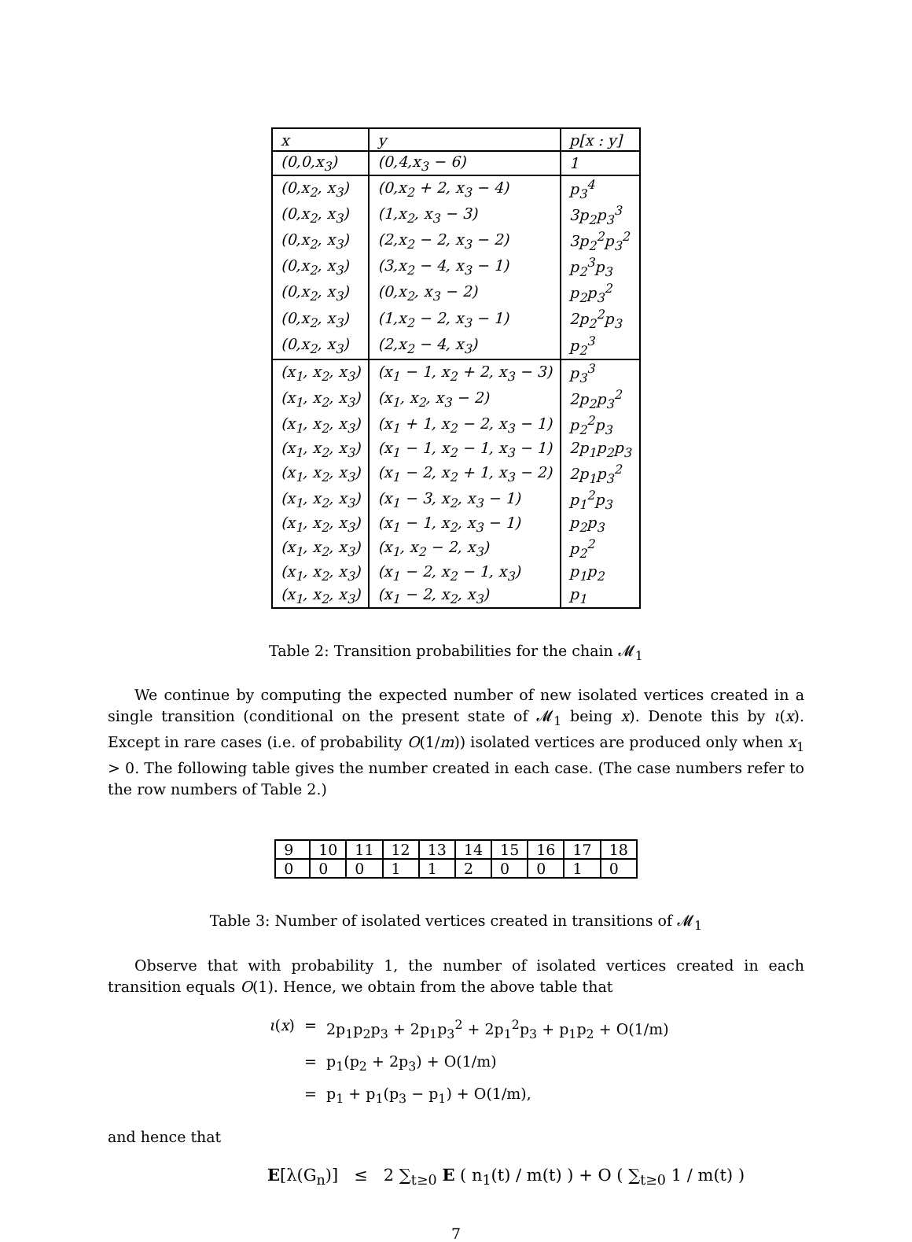| x | y | p[x : y] |
| --- | --- | --- |
| (0,0,x<sub>3</sub>) | (0,4,x<sub>3</sub> − 6) | 1 |
| (0,x<sub>2</sub>, x<sub>3</sub>) | (0,x<sub>2</sub> + 2, x<sub>3</sub> − 4) | p<sub>3</sub><sup>4</sup> |
| (0,x<sub>2</sub>, x<sub>3</sub>) | (1,x<sub>2</sub>, x<sub>3</sub> − 3) | 3p<sub>2</sub>p<sub>3</sub><sup>3</sup> |
| (0,x<sub>2</sub>, x<sub>3</sub>) | (2,x<sub>2</sub> − 2, x<sub>3</sub> − 2) | 3p<sub>2</sub><sup>2</sup>p<sub>3</sub><sup>2</sup> |
| (0,x<sub>2</sub>, x<sub>3</sub>) | (3,x<sub>2</sub> − 4, x<sub>3</sub> − 1) | p<sub>2</sub><sup>3</sup>p<sub>3</sub> |
| (0,x<sub>2</sub>, x<sub>3</sub>) | (0,x<sub>2</sub>, x<sub>3</sub> − 2) | p<sub>2</sub>p<sub>3</sub><sup>2</sup> |
| (0,x<sub>2</sub>, x<sub>3</sub>) | (1,x<sub>2</sub> − 2, x<sub>3</sub> − 1) | 2p<sub>2</sub><sup>2</sup>p<sub>3</sub> |
| (0,x<sub>2</sub>, x<sub>3</sub>) | (2,x<sub>2</sub> − 4, x<sub>3</sub>) | p<sub>2</sub><sup>3</sup> |
| (x<sub>1</sub>, x<sub>2</sub>, x<sub>3</sub>) | (x<sub>1</sub> − 1, x<sub>2</sub> + 2, x<sub>3</sub> − 3) | p<sub>3</sub><sup>3</sup> |
| (x<sub>1</sub>, x<sub>2</sub>, x<sub>3</sub>) | (x<sub>1</sub>, x<sub>2</sub>, x<sub>3</sub> − 2) | 2p<sub>2</sub>p<sub>3</sub><sup>2</sup> |
| (x<sub>1</sub>, x<sub>2</sub>, x<sub>3</sub>) | (x<sub>1</sub> + 1, x<sub>2</sub> − 2, x<sub>3</sub> − 1) | p<sub>2</sub><sup>2</sup>p<sub>3</sub> |
| (x<sub>1</sub>, x<sub>2</sub>, x<sub>3</sub>) | (x<sub>1</sub> − 1, x<sub>2</sub> − 1, x<sub>3</sub> − 1) | 2p<sub>1</sub>p<sub>2</sub>p<sub>3</sub> |
| (x<sub>1</sub>, x<sub>2</sub>, x<sub>3</sub>) | (x<sub>1</sub> − 2, x<sub>2</sub> + 1, x<sub>3</sub> − 2) | 2p<sub>1</sub>p<sub>3</sub><sup>2</sup> |
| (x<sub>1</sub>, x<sub>2</sub>, x<sub>3</sub>) | (x<sub>1</sub> − 3, x<sub>2</sub>, x<sub>3</sub> − 1) | p<sub>1</sub><sup>2</sup>p<sub>3</sub> |
| (x<sub>1</sub>, x<sub>2</sub>, x<sub>3</sub>) | (x<sub>1</sub> − 1, x<sub>2</sub>, x<sub>3</sub> − 1) | p<sub>2</sub>p<sub>3</sub> |
| (x<sub>1</sub>, x<sub>2</sub>, x<sub>3</sub>) | (x<sub>1</sub>, x<sub>2</sub> − 2, x<sub>3</sub>) | p<sub>2</sub><sup>2</sup> |
| (x<sub>1</sub>, x<sub>2</sub>, x<sub>3</sub>) | (x<sub>1</sub> − 2, x<sub>2</sub> − 1, x<sub>3</sub>) | p<sub>1</sub>p<sub>2</sub> |
| (x<sub>1</sub>, x<sub>2</sub>, x<sub>3</sub>) | (x<sub>1</sub> − 2, x<sub>2</sub>, x<sub>3</sub>) | p<sub>1</sub> |
Table 2: Transition probabilities for the chain 𝓜<sub>1</sub>
We continue by computing the expected number of new isolated vertices created in a single transition (conditional on the present state of 𝓜<sub>1</sub> being x). Denote this by ι(x). Except in rare cases (i.e. of probability O(1/m)) isolated vertices are produced only when x<sub>1</sub> > 0. The following table gives the number created in each case. (The case numbers refer to the row numbers of Table 2.)
| 9 | 10 | 11 | 12 | 13 | 14 | 15 | 16 | 17 | 18 |
| 0 | 0 | 0 | 1 | 1 | 2 | 0 | 0 | 1 | 0 |
Table 3: Number of isolated vertices created in transitions of 𝓜<sub>1</sub>
Observe that with probability 1, the number of isolated vertices created in each transition equals O(1). Hence, we obtain from the above table that
ι(x) = 2p<sub>1</sub>p<sub>2</sub>p<sub>3</sub> + 2p<sub>1</sub>p<sub>3</sub><sup>2</sup> + 2p<sub>1</sub><sup>2</sup>p<sub>3</sub> + p<sub>1</sub>p<sub>2</sub> + O(1/m)
= p<sub>1</sub>(p<sub>2</sub> + 2p<sub>3</sub>) + O(1/m)
= p<sub>1</sub> + p<sub>1</sub>(p<sub>3</sub> − p<sub>1</sub>) + O(1/m),
and hence that
E[λ(G<sub>n</sub>)] ≤ 2 ∑<sub>t≥0</sub> E ( n<sub>1</sub>(t) / m(t) ) + O ( ∑<sub>t≥0</sub> 1 / m(t) )
7